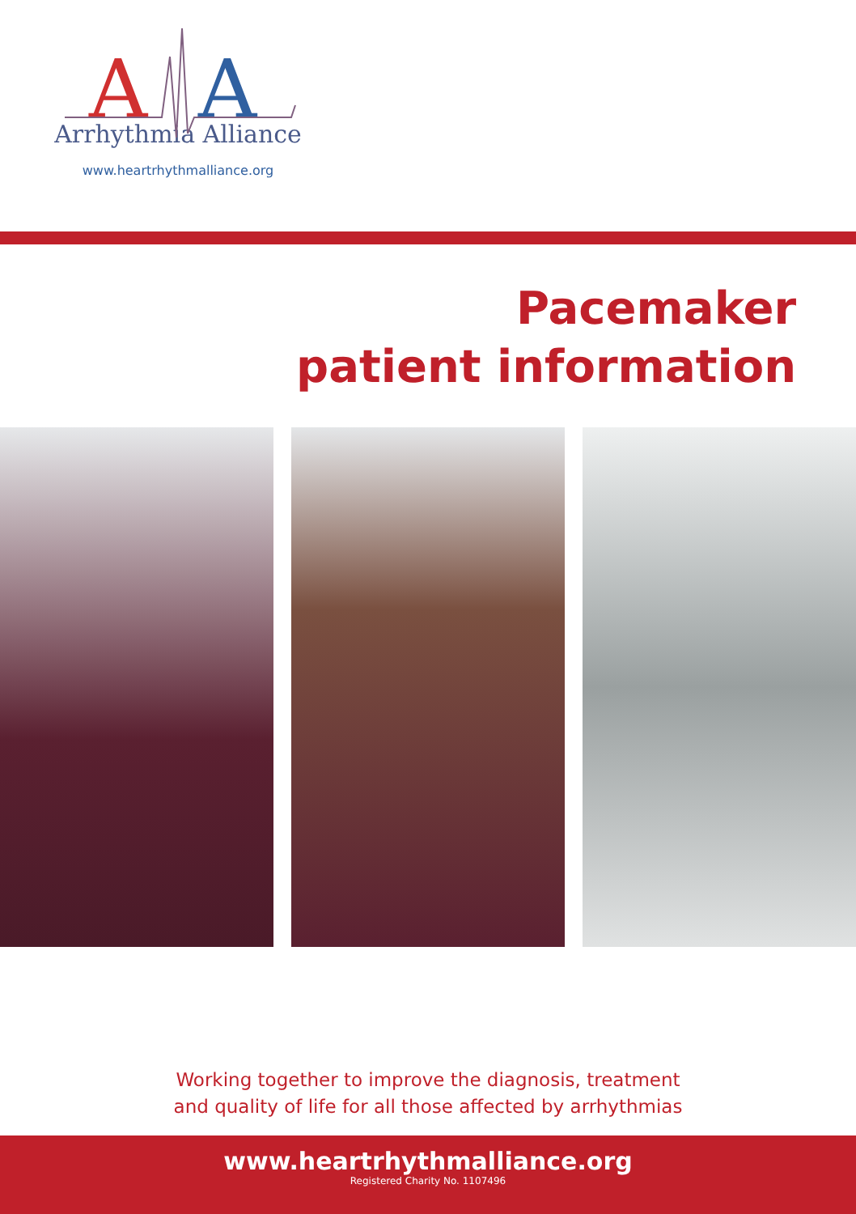A
A
Arrhythmia Alliance
www.heartrhythmalliance.org
Pacemaker
patient information
Working together to improve the diagnosis, treatment
and quality of life for all those affected by arrhythmias
www.heartrhythmalliance.org
Registered Charity No. 1107496